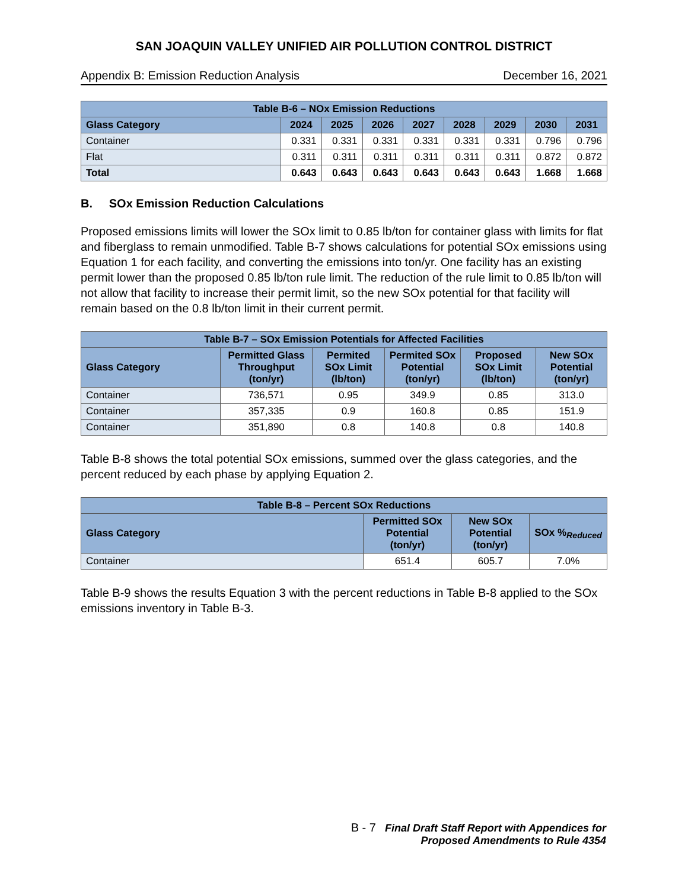SAN JOAQUIN VALLEY UNIFIED AIR POLLUTION CONTROL DISTRICT
Appendix B: Emission Reduction Analysis December 16, 2021
| Table B-6 – NOx Emission Reductions | | | | | | | | |
| Glass Category | 2024 | 2025 | 2026 | 2027 | 2028 | 2029 | 2030 | 2031 |
| Container | 0.331 | 0.331 | 0.331 | 0.331 | 0.331 | 0.331 | 0.796 | 0.796 |
| Flat | 0.311 | 0.311 | 0.311 | 0.311 | 0.311 | 0.311 | 0.872 | 0.872 |
| Total | 0.643 | 0.643 | 0.643 | 0.643 | 0.643 | 0.643 | 1.668 | 1.668 |
B. SOx Emission Reduction Calculations
Proposed emissions limits will lower the SOx limit to 0.85 lb/ton for container glass with limits for flat and fiberglass to remain unmodified. Table B-7 shows calculations for potential SOx emissions using Equation 1 for each facility, and converting the emissions into ton/yr. One facility has an existing permit lower than the proposed 0.85 lb/ton rule limit. The reduction of the rule limit to 0.85 lb/ton will not allow that facility to increase their permit limit, so the new SOx potential for that facility will remain based on the 0.8 lb/ton limit in their current permit.
| Table B-7 – SOx Emission Potentials for Affected Facilities | | | | | |
| Glass Category | Permitted Glass Throughput (ton/yr) | Permited SOx Limit (lb/ton) | Permited SOx Potential (ton/yr) | Proposed SOx Limit (lb/ton) | New SOx Potential (ton/yr) |
| Container | 736,571 | 0.95 | 349.9 | 0.85 | 313.0 |
| Container | 357,335 | 0.9 | 160.8 | 0.85 | 151.9 |
| Container | 351,890 | 0.8 | 140.8 | 0.8 | 140.8 |
Table B-8 shows the total potential SOx emissions, summed over the glass categories, and the percent reduced by each phase by applying Equation 2.
| Table B-8 – Percent SOx Reductions | | | |
| Glass Category | Permitted SOx Potential (ton/yr) | New SOx Potential (ton/yr) | SOx %<sub>Reduced</sub> |
| Container | 651.4 | 605.7 | 7.0% |
Table B-9 shows the results Equation 3 with the percent reductions in Table B-8 applied to the SOx emissions inventory in Table B-3.
B - 7 Final Draft Staff Report with Appendices for
Proposed Amendments to Rule 4354